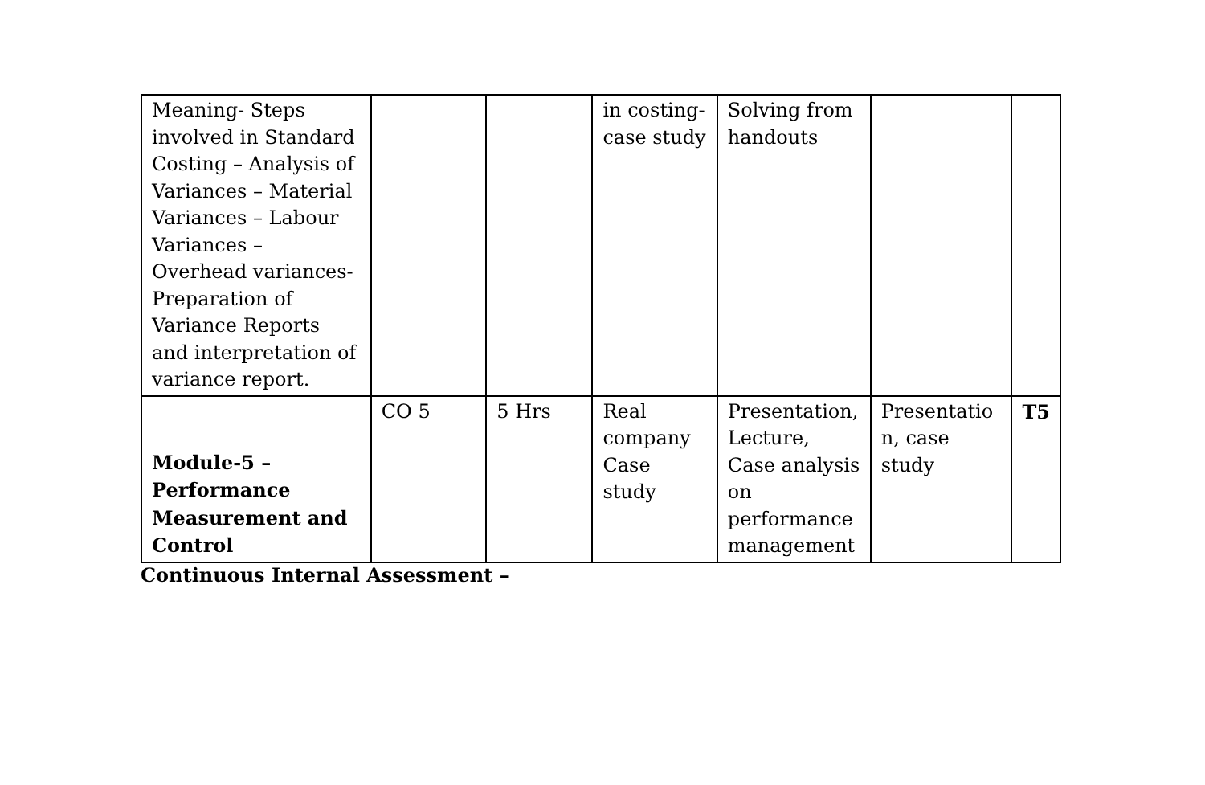| Meaning- Steps involved in Standard Costing – Analysis of Variances – Material Variances – Labour Variances – Overhead variances- Preparation of Variance Reports and interpretation of variance report. | | | in costing-case study | Solving from handouts | | |
| Module-5 – Performance Measurement and Control | CO 5 | 5 Hrs | Real company Case study | Presentation, Lecture, Case analysis on performance management | Presentatio n, case study | T5 |
Continuous Internal Assessment –